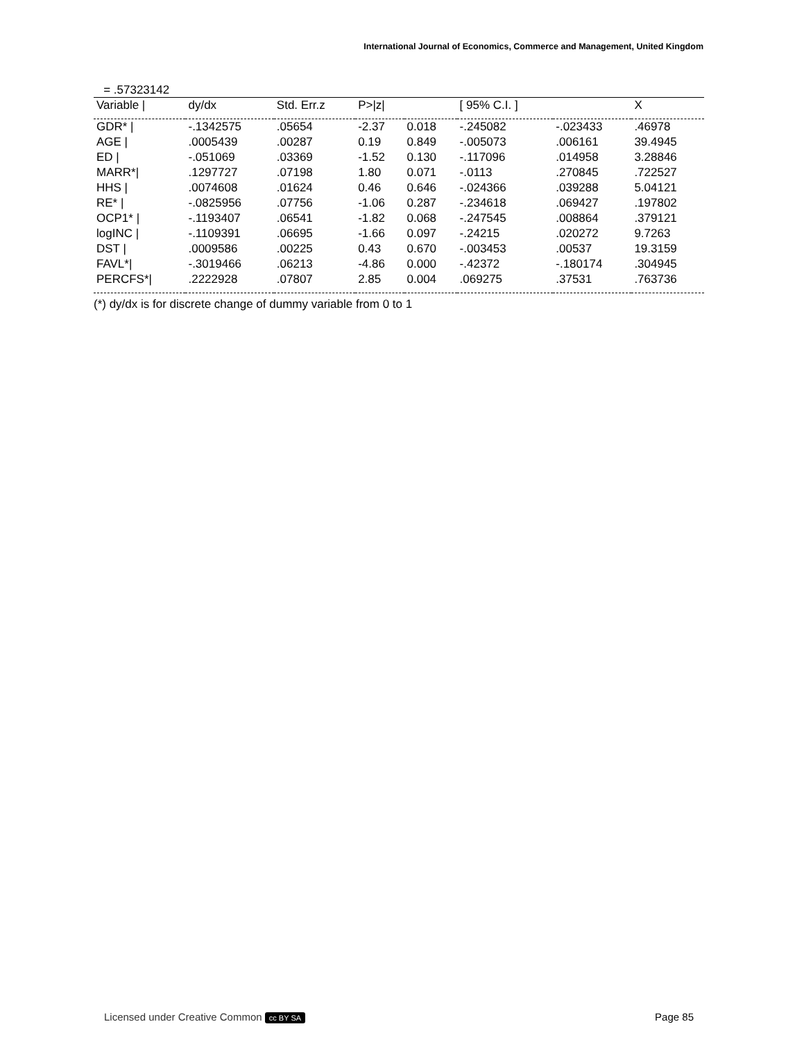International Journal of Economics, Commerce and Management, United Kingdom
= .57323142
| Variable / | dy/dx | Std. Err.z | P>/z/ | | [ 95% C.I. ] | | X |
| --- | --- | --- | --- | --- | --- | --- | --- |
| GDR* / | -.1342575 | .05654 | -2.37 | 0.018 | -.245082 | -.023433 | .46978 |
| AGE / | .0005439 | .00287 | 0.19 | 0.849 | -.005073 | .006161 | 39.4945 |
| ED / | -.051069 | .03369 | -1.52 | 0.130 | -.117096 | .014958 | 3.28846 |
| MARR*/ | .1297727 | .07198 | 1.80 | 0.071 | -.0113 | .270845 | .722527 |
| HHS / | .0074608 | .01624 | 0.46 | 0.646 | -.024366 | .039288 | 5.04121 |
| RE* / | -.0825956 | .07756 | -1.06 | 0.287 | -.234618 | .069427 | .197802 |
| OCP1* / | -.1193407 | .06541 | -1.82 | 0.068 | -.247545 | .008864 | .379121 |
| logINC / | -.1109391 | .06695 | -1.66 | 0.097 | -.24215 | .020272 | 9.7263 |
| DST / | .0009586 | .00225 | 0.43 | 0.670 | -.003453 | .00537 | 19.3159 |
| FAVL*/ | -.3019466 | .06213 | -4.86 | 0.000 | -.42372 | -.180174 | .304945 |
| PERCFS*/ | .2222928 | .07807 | 2.85 | 0.004 | .069275 | .37531 | .763736 |
(*) dy/dx is for discrete change of dummy variable from 0 to 1
Licensed under Creative Common cc BY SA Page 85